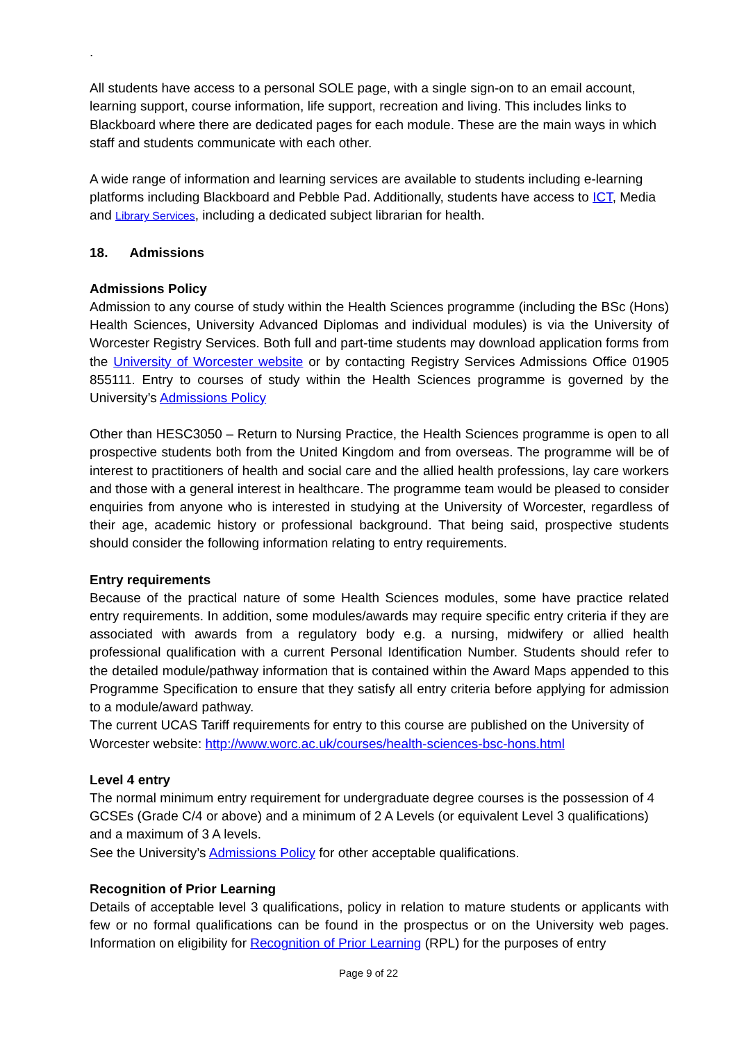.
All students have access to a personal SOLE page, with a single sign-on to an email account, learning support, course information, life support, recreation and living. This includes links to Blackboard where there are dedicated pages for each module. These are the main ways in which staff and students communicate with each other.
A wide range of information and learning services are available to students including e-learning platforms including Blackboard and Pebble Pad. Additionally, students have access to ICT, Media and Library Services, including a dedicated subject librarian for health.
18. Admissions
Admissions Policy
Admission to any course of study within the Health Sciences programme (including the BSc (Hons) Health Sciences, University Advanced Diplomas and individual modules) is via the University of Worcester Registry Services. Both full and part-time students may download application forms from the University of Worcester website or by contacting Registry Services Admissions Office 01905 855111. Entry to courses of study within the Health Sciences programme is governed by the University’s Admissions Policy
Other than HESC3050 – Return to Nursing Practice, the Health Sciences programme is open to all prospective students both from the United Kingdom and from overseas. The programme will be of interest to practitioners of health and social care and the allied health professions, lay care workers and those with a general interest in healthcare. The programme team would be pleased to consider enquiries from anyone who is interested in studying at the University of Worcester, regardless of their age, academic history or professional background. That being said, prospective students should consider the following information relating to entry requirements.
Entry requirements
Because of the practical nature of some Health Sciences modules, some have practice related entry requirements. In addition, some modules/awards may require specific entry criteria if they are associated with awards from a regulatory body e.g. a nursing, midwifery or allied health professional qualification with a current Personal Identification Number. Students should refer to the detailed module/pathway information that is contained within the Award Maps appended to this Programme Specification to ensure that they satisfy all entry criteria before applying for admission to a module/award pathway.
The current UCAS Tariff requirements for entry to this course are published on the University of Worcester website: http://www.worc.ac.uk/courses/health-sciences-bsc-hons.html
Level 4 entry
The normal minimum entry requirement for undergraduate degree courses is the possession of 4 GCSEs (Grade C/4 or above) and a minimum of 2 A Levels (or equivalent Level 3 qualifications) and a maximum of 3 A levels.
See the University’s Admissions Policy for other acceptable qualifications.
Recognition of Prior Learning
Details of acceptable level 3 qualifications, policy in relation to mature students or applicants with few or no formal qualifications can be found in the prospectus or on the University web pages. Information on eligibility for Recognition of Prior Learning (RPL) for the purposes of entry
Page 9 of 22